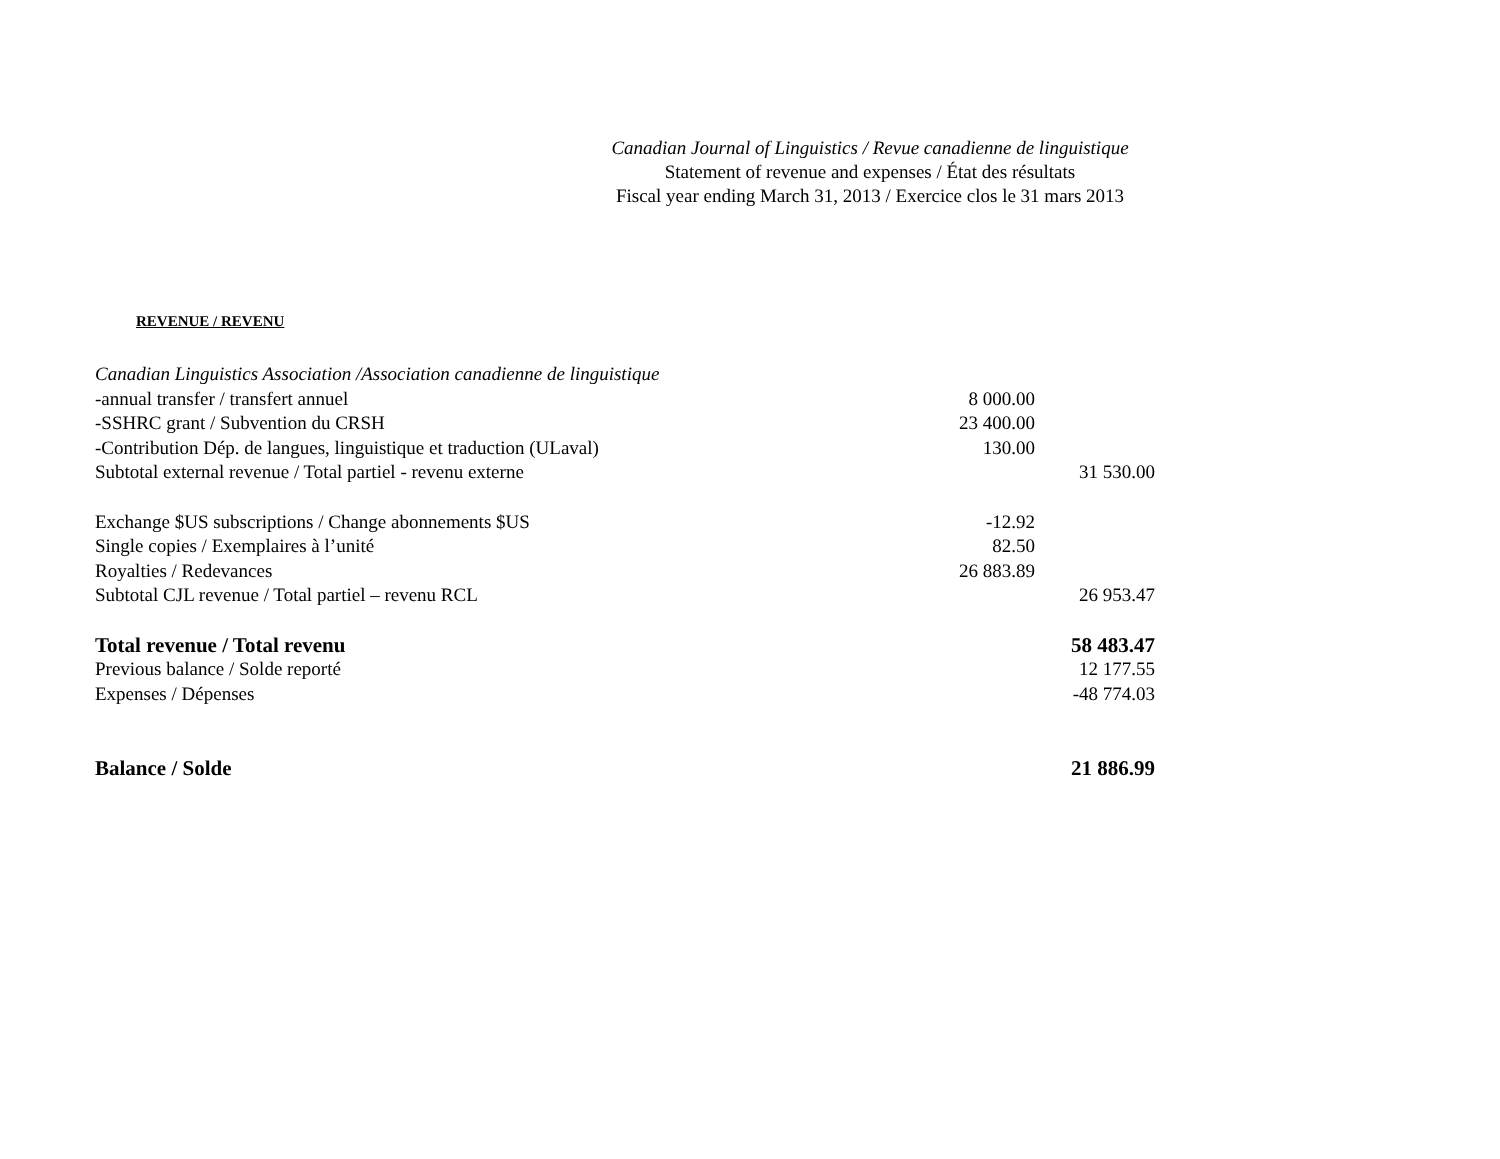Canadian Journal of Linguistics / Revue canadienne de linguistique
Statement of revenue and expenses / État des résultats
Fiscal year ending March 31, 2013 / Exercice clos le 31 mars 2013
REVENUE / REVENU
| Canadian Linguistics Association /Association canadienne de linguistique | | |
| -annual transfer / transfert annuel | 8 000.00 | |
| -SSHRC grant / Subvention du CRSH | 23 400.00 | |
| -Contribution Dép. de langues, linguistique et traduction (ULaval) | 130.00 | |
| Subtotal external revenue / Total partiel - revenu externe | | 31 530.00 |
| Exchange $US subscriptions / Change abonnements $US | -12.92 | |
| Single copies / Exemplaires à l’unité | 82.50 | |
| Royalties / Redevances | 26 883.89 | |
| Subtotal CJL revenue / Total partiel – revenu RCL | | 26 953.47 |
| Total revenue / Total revenu | | 58 483.47 |
| Previous balance / Solde reporté | | 12 177.55 |
| Expenses / Dépenses | | -48 774.03 |
| Balance / Solde | | 21 886.99 |